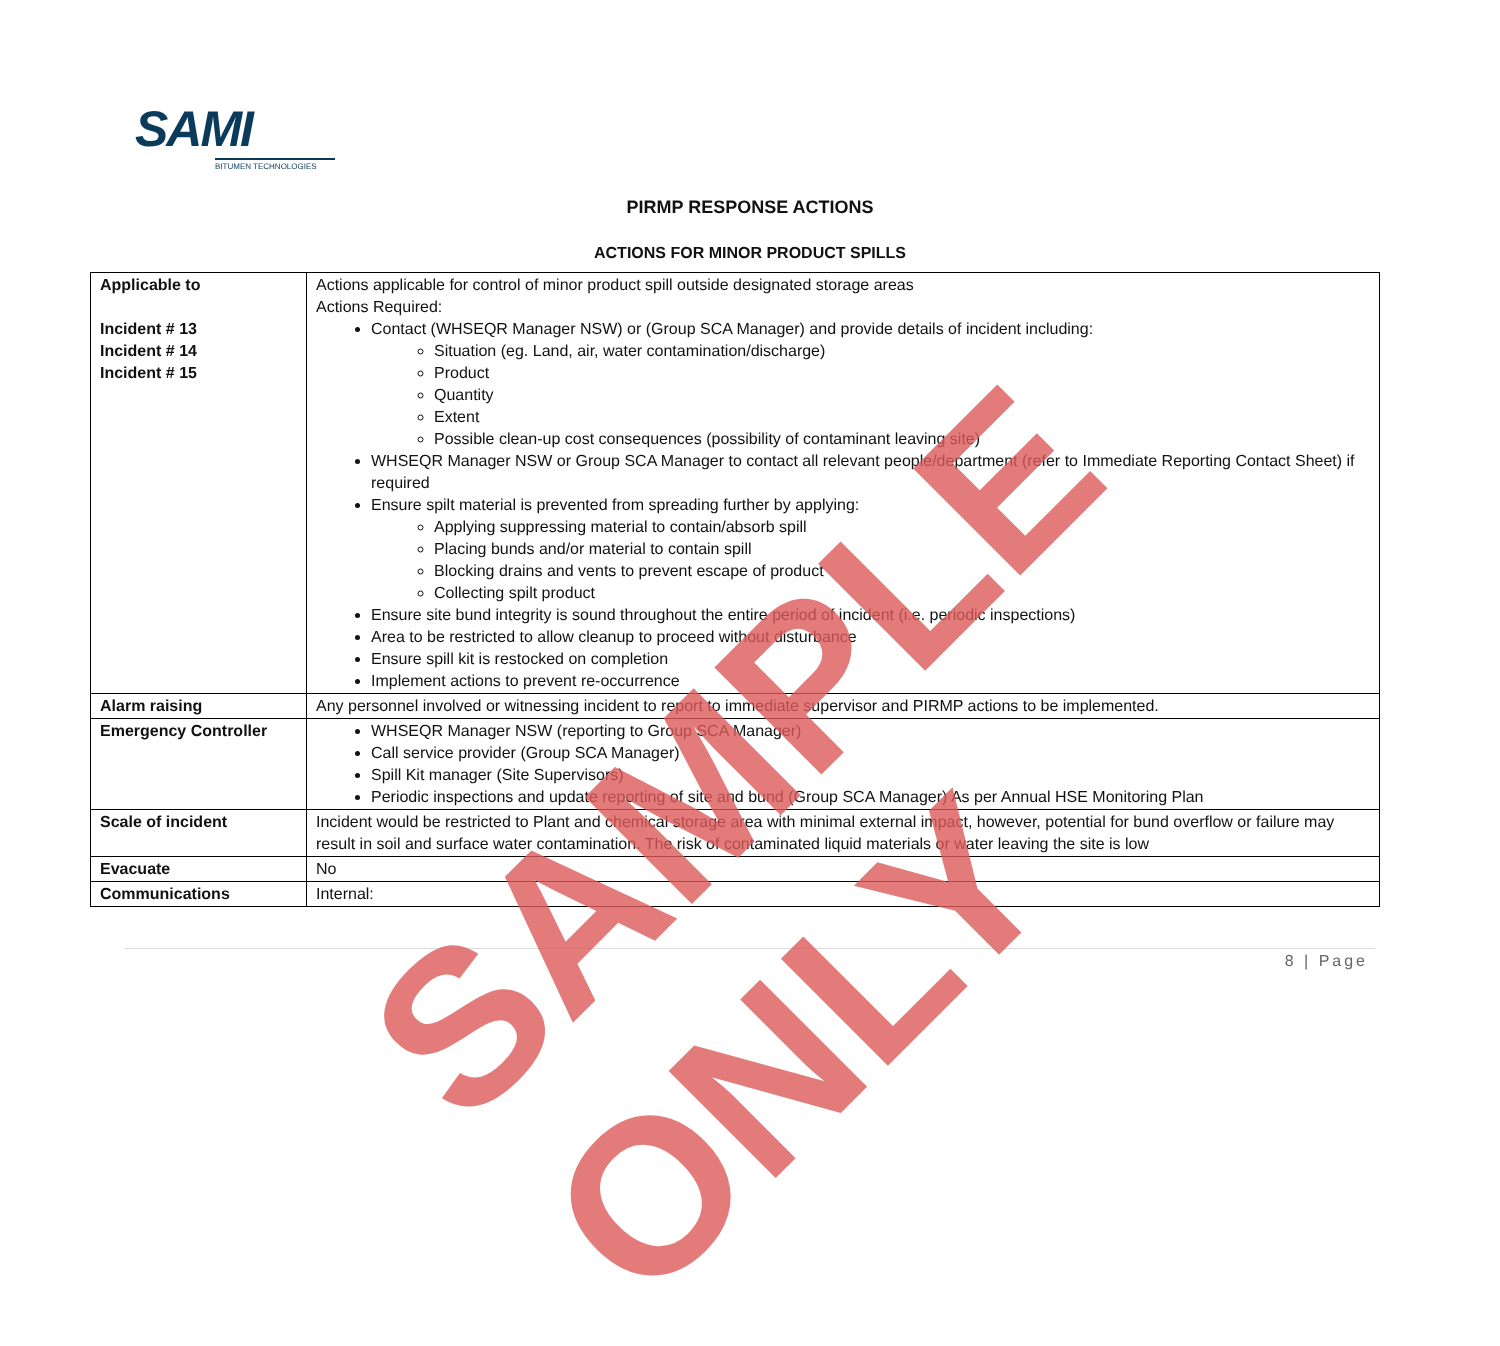SAMI
BITUMEN TECHNOLOGIES
PIRMP RESPONSE ACTIONS
ACTIONS FOR MINOR PRODUCT SPILLS
| Applicable to Incident # 13 Incident # 14 Incident # 15 | Actions applicable for control of minor product spill outside designated storage areas Actions Required: Contact (WHSEQR Manager NSW) or (Group SCA Manager) and provide details of incident including: Situation (eg. Land, air, water contamination/discharge) Product Quantity Extent Possible clean-up cost consequences (possibility of contaminant leaving site) WHSEQR Manager NSW or Group SCA Manager to contact all relevant people/department (refer to Immediate Reporting Contact Sheet) if required Ensure spilt material is prevented from spreading further by applying: Applying suppressing material to contain/absorb spill Placing bunds and/or material to contain spill Blocking drains and vents to prevent escape of product Collecting spilt product Ensure site bund integrity is sound throughout the entire period of incident (i.e. periodic inspections) Area to be restricted to allow cleanup to proceed without disturbance Ensure spill kit is restocked on completion Implement actions to prevent re-occurrence |
| Alarm raising | Any personnel involved or witnessing incident to report to immediate supervisor and PIRMP actions to be implemented. |
| Emergency Controller | WHSEQR Manager NSW (reporting to Group SCA Manager) Call service provider (Group SCA Manager) Spill Kit manager (Site Supervisors) Periodic inspections and update reporting of site and bund (Group SCA Manager) As per Annual HSE Monitoring Plan |
| Scale of incident | Incident would be restricted to Plant and chemical storage area with minimal external impact, however, potential for bund overflow or failure may result in soil and surface water contamination. The risk of contaminated liquid materials or water leaving the site is low |
| Evacuate | No |
| Communications | Internal: |
8 | Page
SAMPLE ONLY